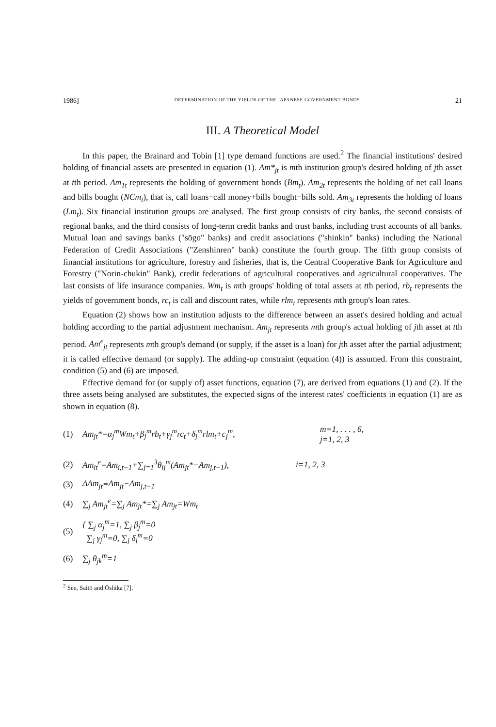1986] DETERMINATION OF THE YIELDS OF THE JAPANESE GOVERNMENT BONDS 21
III. A Theoretical Model
In this paper, the Brainard and Tobin [1] type demand functions are used.<sup>2</sup> The financial institutions' desired holding of financial assets are presented in equation (1). Am*<sub>jt</sub> is mth institution group's desired holding of jth asset at tth period. Am<sub>1t</sub> represents the holding of government bonds (Bm<sub>t</sub>). Am<sub>2t</sub> represents the holding of net call loans and bills bought (NCm<sub>t</sub>), that is, call loans−call money+bills bought−bills sold. Am<sub>3t</sub> represents the holding of loans (Lm<sub>t</sub>). Six financial institution groups are analysed. The first group consists of city banks, the second consists of regional banks, and the third consists of long-term credit banks and trust banks, including trust accounts of all banks. Mutual loan and savings banks ("sōgo" banks) and credit associations ("shinkin" banks) including the National Federation of Credit Associations ("Zenshinren" bank) constitute the fourth group. The fifth group consists of financial institutions for agriculture, forestry and fisheries, that is, the Central Cooperative Bank for Agriculture and Forestry ("Norin-chukin" Bank), credit federations of agricultural cooperatives and agricultural cooperatives. The last consists of life insurance companies. Wm<sub>t</sub> is mth groups' holding of total assets at tth period, rb<sub>t</sub> represents the yields of government bonds, rc<sub>t</sub> is call and discount rates, while rlm<sub>t</sub> represents mth group's loan rates.
Equation (2) shows how an institution adjusts to the difference between an asset's desired holding and actual holding according to the partial adjustment mechanism. Am<sub>jt</sub> represents mth group's actual holding of jth asset at tth period. Am<sup>e</sup><sub>jt</sub> represents mth group's demand (or supply, if the asset is a loan) for jth asset after the partial adjustment; it is called effective demand (or supply). The adding-up constraint (equation (4)) is assumed. From this constraint, condition (5) and (6) are imposed.
Effective demand for (or supply of) asset functions, equation (7), are derived from equations (1) and (2). If the three assets being analysed are substitutes, the expected signs of the interest rates' coefficients in equation (1) are as shown in equation (8).
(1) Am<sub>jt</sub>*=α<sub>j</sub><sup>m</sup>Wm<sub>t</sub>+β<sub>j</sub><sup>m</sup>rb<sub>t</sub>+γ<sub>j</sub><sup>m</sup>rc<sub>t</sub>+δ<sub>j</sub><sup>m</sup>rlm<sub>t</sub>+c<sub>j</sub><sup>m</sup>, m=1, . . . , 6,
j=1, 2, 3
(2) Am<sub>it</sub><sup>e</sup>=Am<sub>i,t−1</sub>+∑<sub>j=1</sub><sup>3</sup>θ<sub>ij</sub><sup>m</sup>(Am<sub>jt</sub>*−Am<sub>j,t−1</sub>), i=1, 2, 3
(3) ΔAm<sub>jt</sub>≡Am<sub>jt</sub>−Am<sub>j,t−1</sub>
(4) ∑<sub>j</sub> Am<sub>jt</sub><sup>e</sup>=∑<sub>j</sub> Am<sub>jt</sub>*=∑<sub>j</sub> Am<sub>jt</sub>=Wm<sub>t</sub>
(5) { ∑<sub>j</sub> α<sub>j</sub><sup>m</sup>=1, ∑<sub>j</sub> β<sub>j</sub><sup>m</sup>=0
∑<sub>j</sub> γ<sub>j</sub><sup>m</sup>=0, ∑<sub>j</sub> δ<sub>j</sub><sup>m</sup>=0
(6) ∑<sub>j</sub> θ<sub>jk</sub><sup>m</sup>=1
<sup>2</sup> See, Saitō and Ōshika [7].